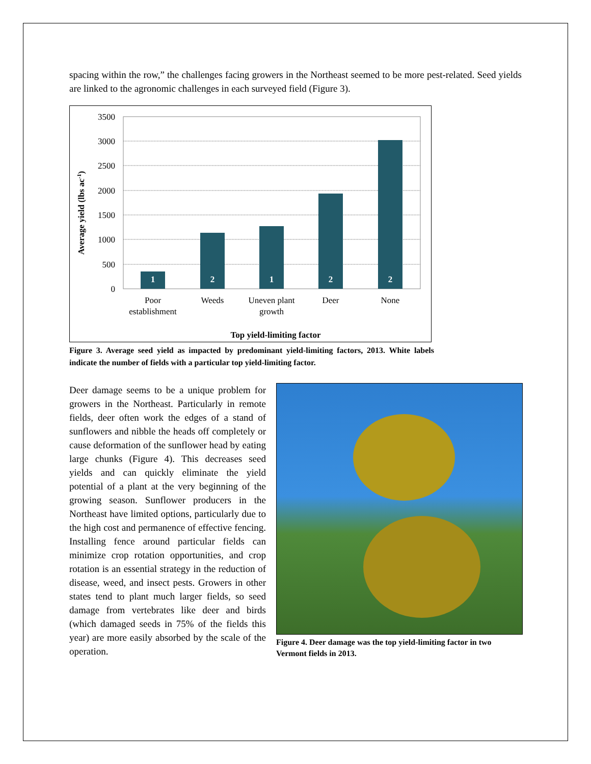spacing within the row,” the challenges facing growers in the Northeast seemed to be more pest-related. Seed yields are linked to the agronomic challenges in each surveyed field (Figure 3).
1
2
1
2
2
3500
3000
2500
2000
1500
1000
500
0
Poor
establishment
Weeds
Uneven plant
growth
Deer
None
Top yield-limiting factor
Average yield (lbs ac-1)
Figure 3. Average seed yield as impacted by predominant yield-limiting factors, 2013. White labels indicate the number of fields with a particular top yield-limiting factor.
Deer damage seems to be a unique problem for growers in the Northeast. Particularly in remote fields, deer often work the edges of a stand of sunflowers and nibble the heads off completely or cause deformation of the sunflower head by eating large chunks (Figure 4). This decreases seed yields and can quickly eliminate the yield potential of a plant at the very beginning of the growing season. Sunflower producers in the Northeast have limited options, particularly due to the high cost and permanence of effective fencing. Installing fence around particular fields can minimize crop rotation opportunities, and crop rotation is an essential strategy in the reduction of disease, weed, and insect pests. Growers in other states tend to plant much larger fields, so seed damage from vertebrates like deer and birds (which damaged seeds in 75% of the fields this year) are more easily absorbed by the scale of the operation.
Figure 4. Deer damage was the top yield-limiting factor in two Vermont fields in 2013.